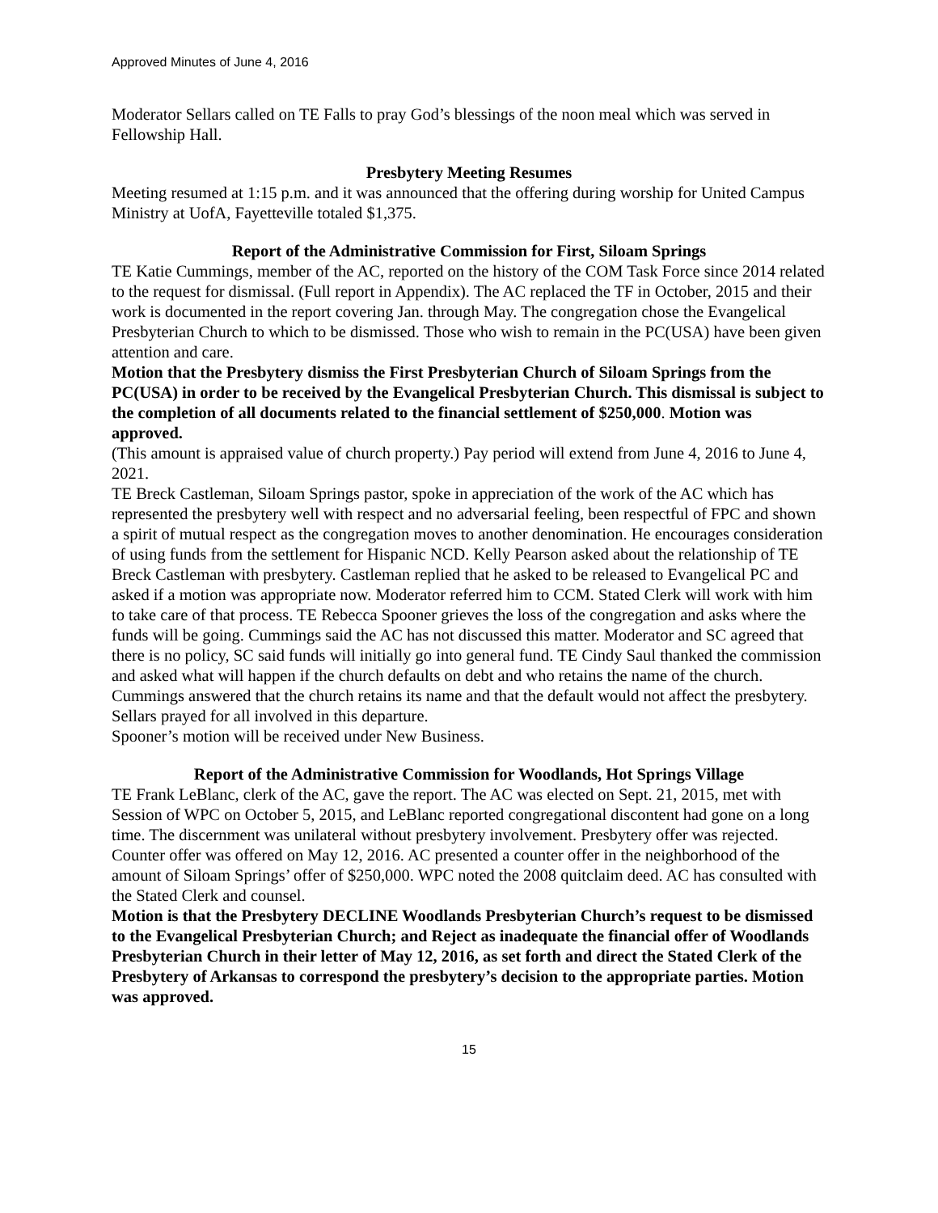Approved Minutes of June 4, 2016
Moderator Sellars called on TE Falls to pray God’s blessings of the noon meal which was served in Fellowship Hall.
Presbytery Meeting Resumes
Meeting resumed at 1:15 p.m. and it was announced that the offering during worship for United Campus Ministry at UofA, Fayetteville totaled $1,375.
Report of the Administrative Commission for First, Siloam Springs
TE Katie Cummings, member of the AC, reported on the history of the COM Task Force since 2014 related to the request for dismissal. (Full report in Appendix). The AC replaced the TF in October, 2015 and their work is documented in the report covering Jan. through May. The congregation chose the Evangelical Presbyterian Church to which to be dismissed. Those who wish to remain in the PC(USA) have been given attention and care.
Motion that the Presbytery dismiss the First Presbyterian Church of Siloam Springs from the PC(USA) in order to be received by the Evangelical Presbyterian Church. This dismissal is subject to the completion of all documents related to the financial settlement of $250,000. Motion was approved.
(This amount is appraised value of church property.) Pay period will extend from June 4, 2016 to June 4, 2021.
TE Breck Castleman, Siloam Springs pastor, spoke in appreciation of the work of the AC which has represented the presbytery well with respect and no adversarial feeling, been respectful of FPC and shown a spirit of mutual respect as the congregation moves to another denomination. He encourages consideration of using funds from the settlement for Hispanic NCD. Kelly Pearson asked about the relationship of TE Breck Castleman with presbytery. Castleman replied that he asked to be released to Evangelical PC and asked if a motion was appropriate now. Moderator referred him to CCM. Stated Clerk will work with him to take care of that process. TE Rebecca Spooner grieves the loss of the congregation and asks where the funds will be going. Cummings said the AC has not discussed this matter. Moderator and SC agreed that there is no policy, SC said funds will initially go into general fund. TE Cindy Saul thanked the commission and asked what will happen if the church defaults on debt and who retains the name of the church. Cummings answered that the church retains its name and that the default would not affect the presbytery. Sellars prayed for all involved in this departure.
Spooner’s motion will be received under New Business.
Report of the Administrative Commission for Woodlands, Hot Springs Village
TE Frank LeBlanc, clerk of the AC, gave the report. The AC was elected on Sept. 21, 2015, met with Session of WPC on October 5, 2015, and LeBlanc reported congregational discontent had gone on a long time. The discernment was unilateral without presbytery involvement. Presbytery offer was rejected. Counter offer was offered on May 12, 2016. AC presented a counter offer in the neighborhood of the amount of Siloam Springs’ offer of $250,000. WPC noted the 2008 quitclaim deed. AC has consulted with the Stated Clerk and counsel.
Motion is that the Presbytery DECLINE Woodlands Presbyterian Church’s request to be dismissed to the Evangelical Presbyterian Church; and Reject as inadequate the financial offer of Woodlands Presbyterian Church in their letter of May 12, 2016, as set forth and direct the Stated Clerk of the Presbytery of Arkansas to correspond the presbytery’s decision to the appropriate parties. Motion was approved.
15